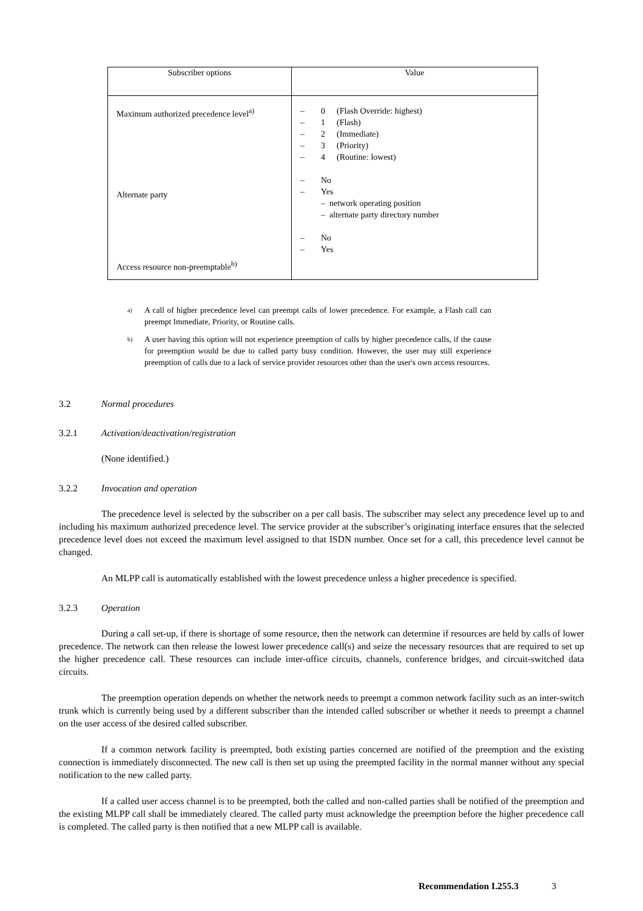| Subscriber options | Value |
| --- | --- |
| Maximum authorized precedence level<sup>a)</sup> Alternate party Access resource non-preemptable<sup>b)</sup> | – 0 (Flash Override: highest) – 1 (Flash) – 2 (Immediate) – 3 (Priority) – 4 (Routine: lowest) – No – Yes – network operating position – alternate party directory number – No – Yes |
a)
A call of higher precedence level can preempt calls of lower precedence. For example, a Flash call can preempt Immediate, Priority, or Routine calls.
b)
A user having this option will not experience preemption of calls by higher precedence calls, if the cause for preemption would be due to called party busy condition. However, the user may still experience preemption of calls due to a lack of service provider resources other than the user's own access resources.
3.2 Normal procedures
3.2.1 Activation/deactivation/registration
(None identified.)
3.2.2 Invocation and operation
The precedence level is selected by the subscriber on a per call basis. The subscriber may select any precedence level up to and including his maximum authorized precedence level. The service provider at the subscriber’s originating interface ensures that the selected precedence level does not exceed the maximum level assigned to that ISDN number. Once set for a call, this precedence level cannot be changed.
An MLPP call is automatically established with the lowest precedence unless a higher precedence is specified.
3.2.3 Operation
During a call set-up, if there is shortage of some resource, then the network can determine if resources are held by calls of lower precedence. The network can then release the lowest lower precedence call(s) and seize the necessary resources that are required to set up the higher precedence call. These resources can include inter-office circuits, channels, conference bridges, and circuit-switched data circuits.
The preemption operation depends on whether the network needs to preempt a common network facility such as an inter-switch trunk which is currently being used by a different subscriber than the intended called subscriber or whether it needs to preempt a channel on the user access of the desired called subscriber.
If a common network facility is preempted, both existing parties concerned are notified of the preemption and the existing connection is immediately disconnected. The new call is then set up using the preempted facility in the normal manner without any special notification to the new called party.
If a called user access channel is to be preempted, both the called and non-called parties shall be notified of the preemption and the existing MLPP call shall be immediately cleared. The called party must acknowledge the preemption before the higher precedence call is completed. The called party is then notified that a new MLPP call is available.
Recommendation I.255.3 3